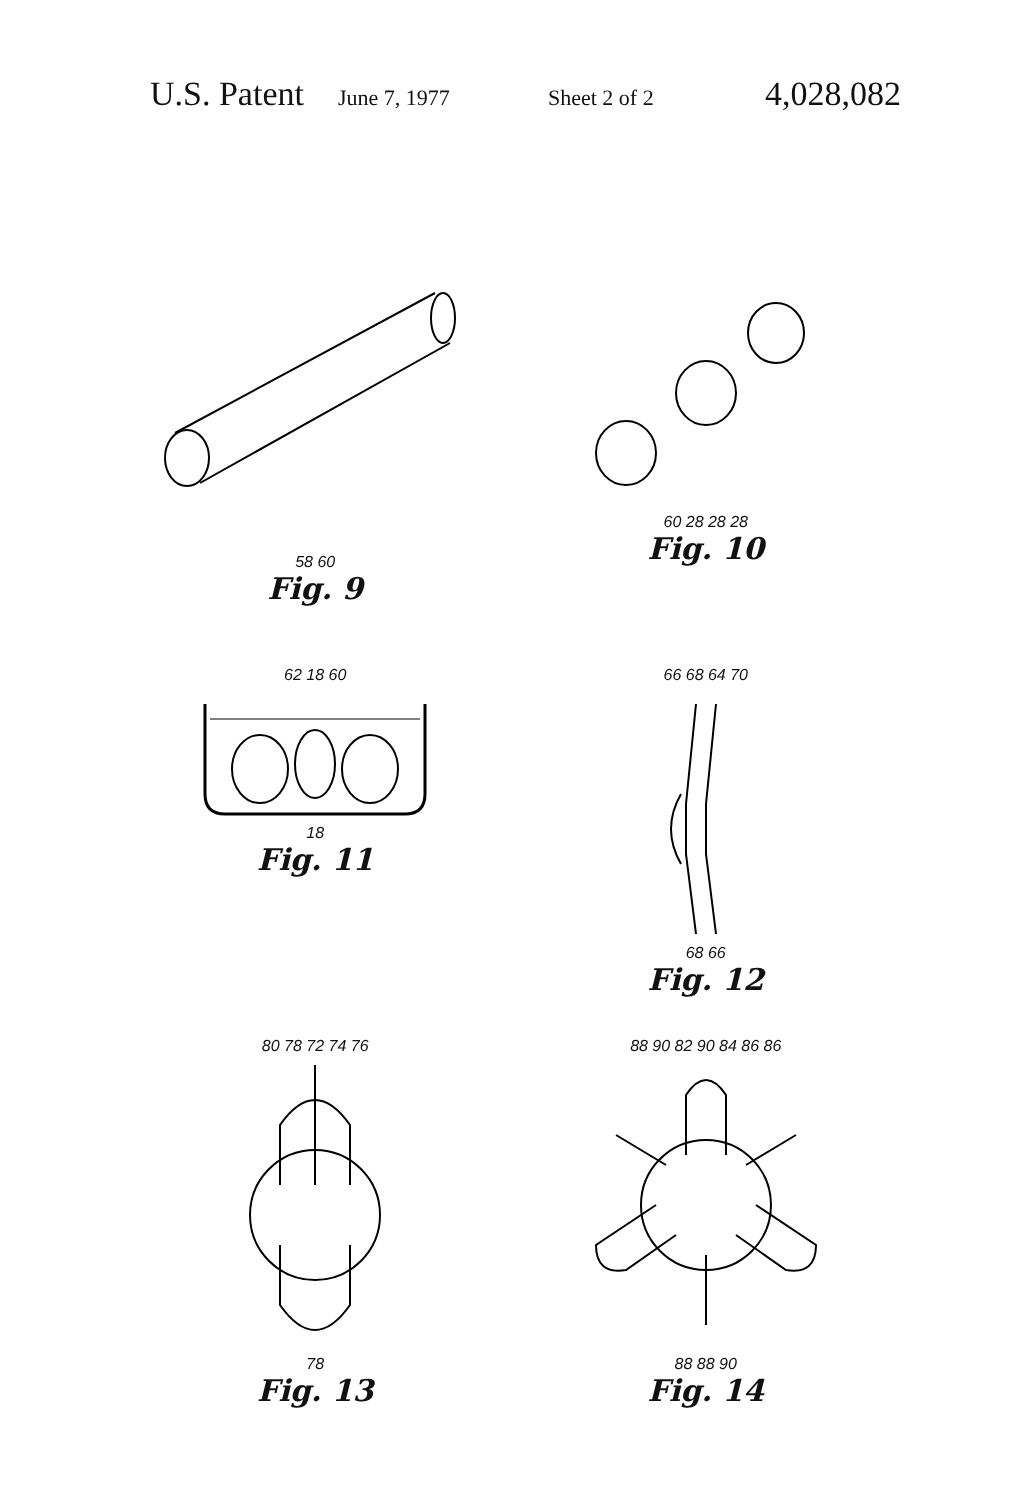U.S. Patent June 7, 1977 Sheet 2 of 2 4,028,082
58 60
Fig. 9
60 28 28 28
Fig. 10
62 18 60
18
Fig. 11
66 68 64 70
68 66
Fig. 12
80 78 72 74 76
78
Fig. 13
88 90 82 90 84 86 86
88 88 90
Fig. 14